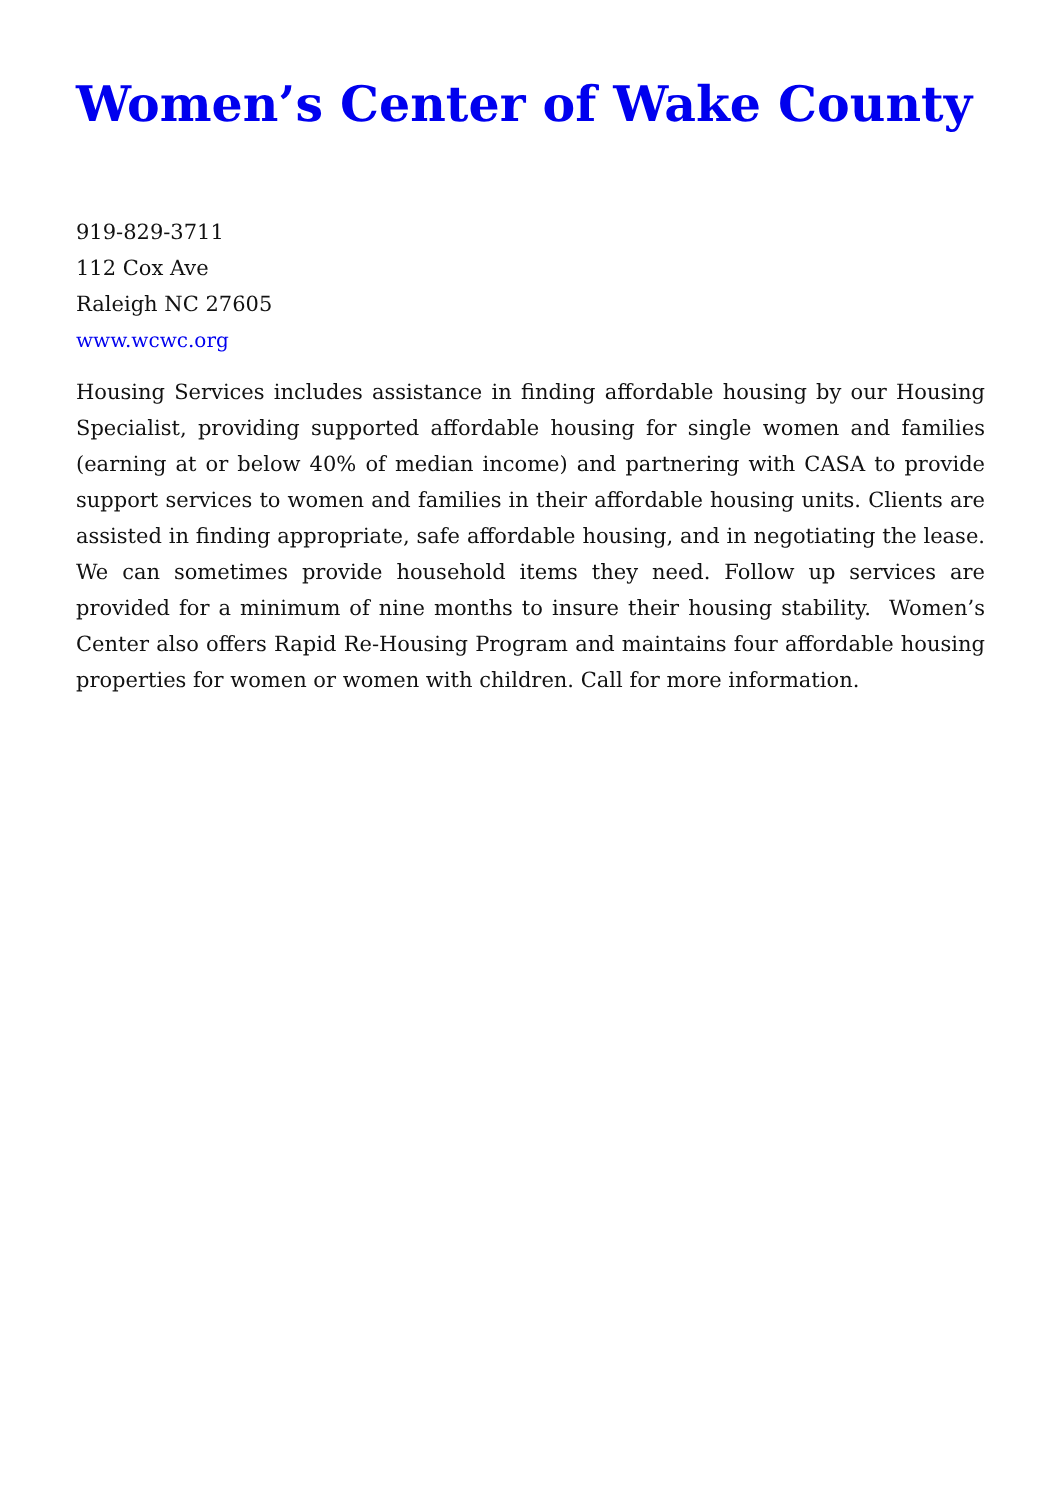Women’s Center of Wake County
919-829-3711
112 Cox Ave
Raleigh NC 27605
www.wcwc.org
Housing Services includes assistance in finding affordable housing by our Housing Specialist, providing supported affordable housing for single women and families (earning at or below 40% of median income) and partnering with CASA to provide support services to women and families in their affordable housing units. Clients are assisted in finding appropriate, safe affordable housing, and in negotiating the lease. We can sometimes provide household items they need. Follow up services are provided for a minimum of nine months to insure their housing stability. Women’s Center also offers Rapid Re-Housing Program and maintains four affordable housing properties for women or women with children. Call for more information.